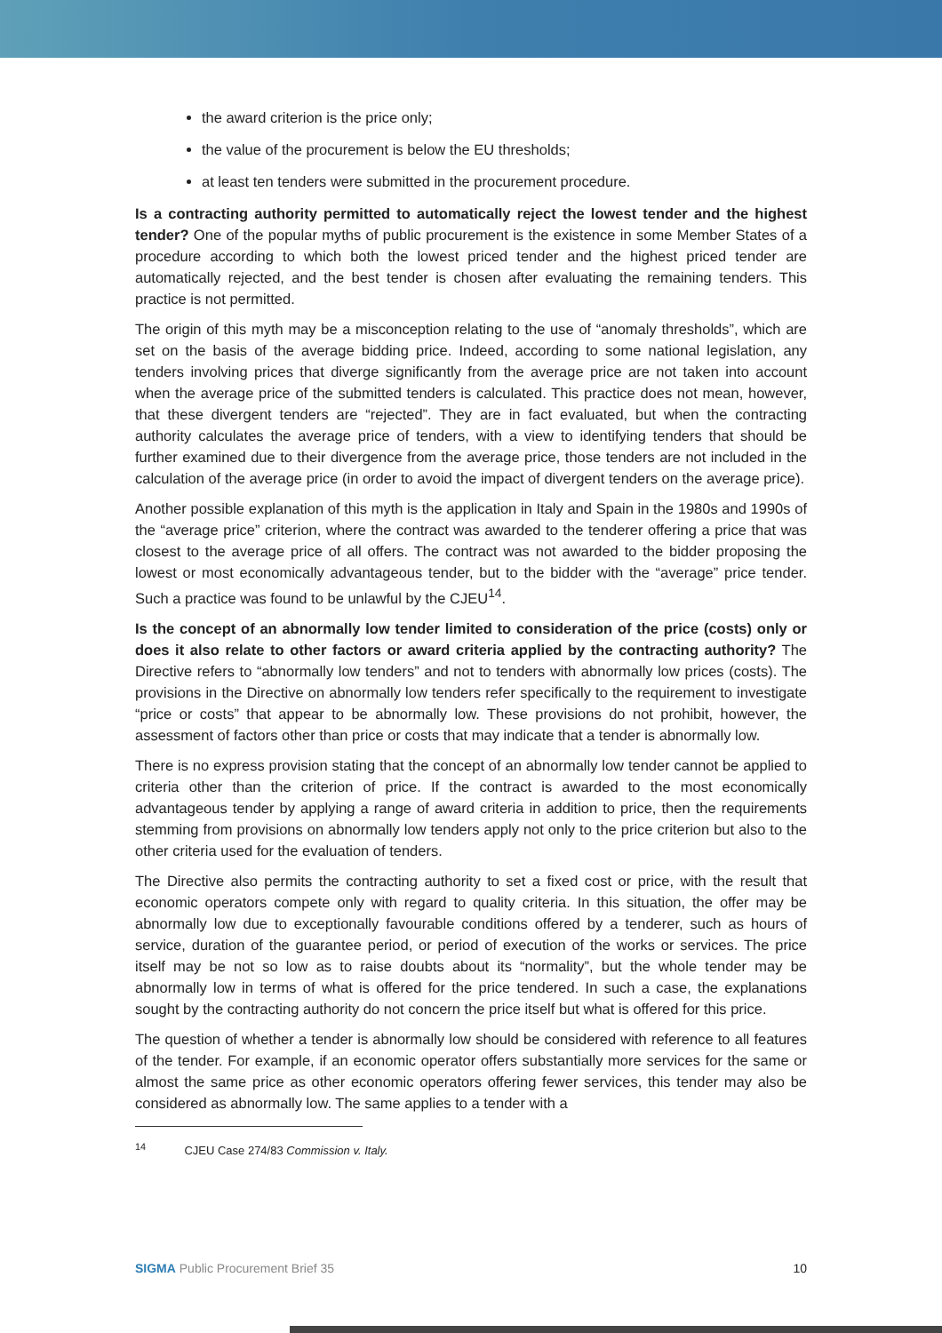the award criterion is the price only;
the value of the procurement is below the EU thresholds;
at least ten tenders were submitted in the procurement procedure.
Is a contracting authority permitted to automatically reject the lowest tender and the highest tender? One of the popular myths of public procurement is the existence in some Member States of a procedure according to which both the lowest priced tender and the highest priced tender are automatically rejected, and the best tender is chosen after evaluating the remaining tenders. This practice is not permitted.
The origin of this myth may be a misconception relating to the use of “anomaly thresholds”, which are set on the basis of the average bidding price. Indeed, according to some national legislation, any tenders involving prices that diverge significantly from the average price are not taken into account when the average price of the submitted tenders is calculated. This practice does not mean, however, that these divergent tenders are “rejected”. They are in fact evaluated, but when the contracting authority calculates the average price of tenders, with a view to identifying tenders that should be further examined due to their divergence from the average price, those tenders are not included in the calculation of the average price (in order to avoid the impact of divergent tenders on the average price).
Another possible explanation of this myth is the application in Italy and Spain in the 1980s and 1990s of the “average price” criterion, where the contract was awarded to the tenderer offering a price that was closest to the average price of all offers. The contract was not awarded to the bidder proposing the lowest or most economically advantageous tender, but to the bidder with the “average” price tender. Such a practice was found to be unlawful by the CJEU<sup>14</sup>.
Is the concept of an abnormally low tender limited to consideration of the price (costs) only or does it also relate to other factors or award criteria applied by the contracting authority? The Directive refers to “abnormally low tenders” and not to tenders with abnormally low prices (costs). The provisions in the Directive on abnormally low tenders refer specifically to the requirement to investigate “price or costs” that appear to be abnormally low. These provisions do not prohibit, however, the assessment of factors other than price or costs that may indicate that a tender is abnormally low.
There is no express provision stating that the concept of an abnormally low tender cannot be applied to criteria other than the criterion of price. If the contract is awarded to the most economically advantageous tender by applying a range of award criteria in addition to price, then the requirements stemming from provisions on abnormally low tenders apply not only to the price criterion but also to the other criteria used for the evaluation of tenders.
The Directive also permits the contracting authority to set a fixed cost or price, with the result that economic operators compete only with regard to quality criteria. In this situation, the offer may be abnormally low due to exceptionally favourable conditions offered by a tenderer, such as hours of service, duration of the guarantee period, or period of execution of the works or services. The price itself may be not so low as to raise doubts about its “normality”, but the whole tender may be abnormally low in terms of what is offered for the price tendered. In such a case, the explanations sought by the contracting authority do not concern the price itself but what is offered for this price.
The question of whether a tender is abnormally low should be considered with reference to all features of the tender. For example, if an economic operator offers substantially more services for the same or almost the same price as other economic operators offering fewer services, this tender may also be considered as abnormally low. The same applies to a tender with a
<sup>14</sup> CJEU Case 274/83 Commission v. Italy.
SIGMA Public Procurement Brief 35 10